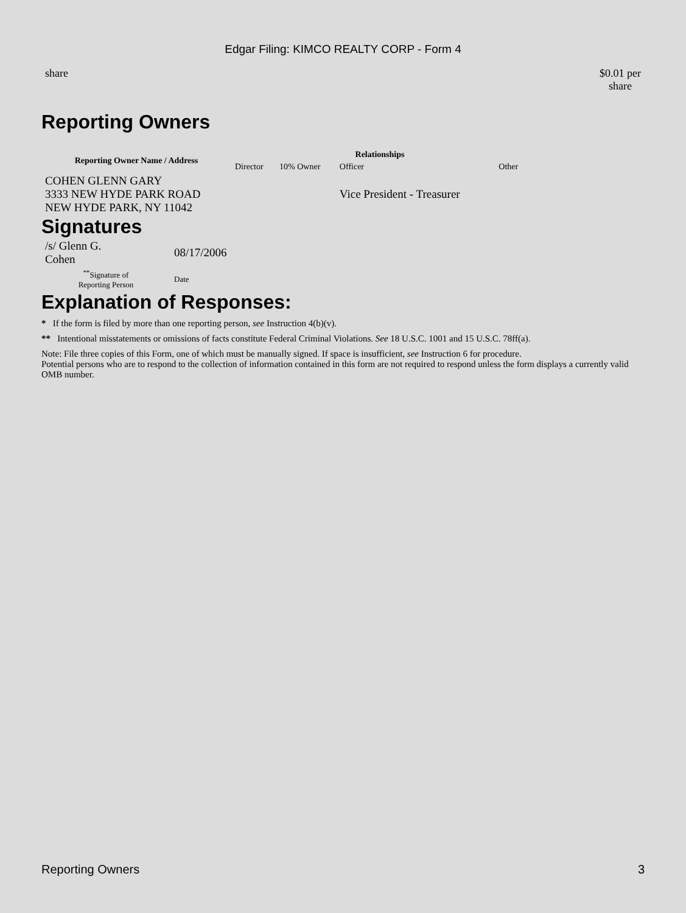Edgar Filing: KIMCO REALTY CORP - Form 4
share $0.01 per
share
Reporting Owners
| Reporting Owner Name / Address | Relationships | | | |
| --- | --- | --- | --- | --- |
| | Director | 10% Owner | Officer | Other |
| COHEN GLENN GARY 3333 NEW HYDE PARK ROAD NEW HYDE PARK, NY 11042 | | | Vice President - Treasurer | |
Signatures
| /s/ Glenn G. Cohen | 08/17/2006 |
| <sup>**</sup> Signature of Reporting Person | Date |
Explanation of Responses:
* If the form is filed by more than one reporting person, see Instruction 4(b)(v).
** Intentional misstatements or omissions of facts constitute Federal Criminal Violations. See 18 U.S.C. 1001 and 15 U.S.C. 78ff(a).
Note: File three copies of this Form, one of which must be manually signed. If space is insufficient, see Instruction 6 for procedure.
Potential persons who are to respond to the collection of information contained in this form are not required to respond unless the form displays a currently valid OMB number.
Reporting Owners 3